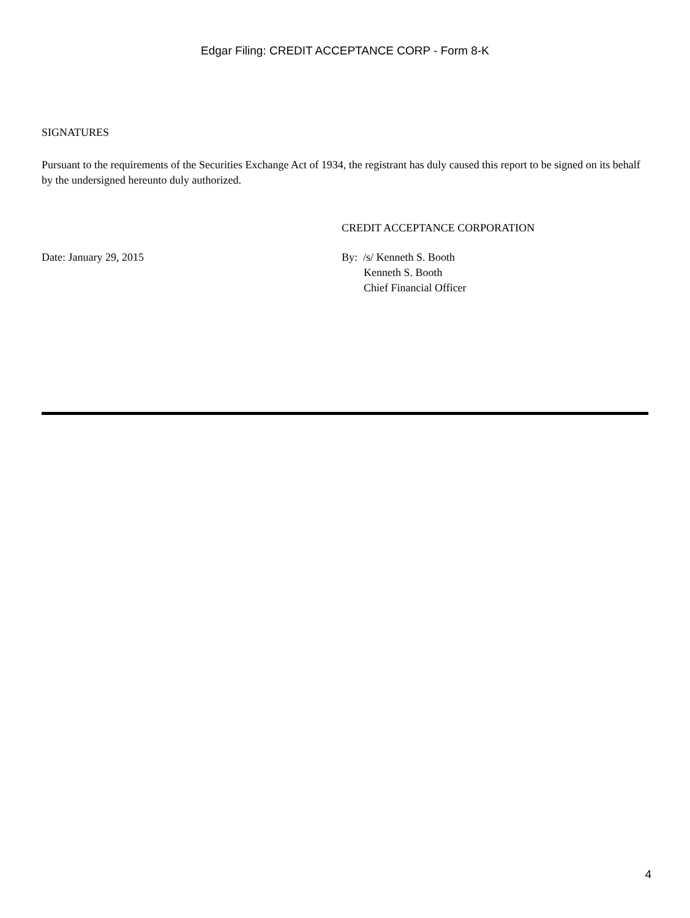Edgar Filing: CREDIT ACCEPTANCE CORP - Form 8-K
SIGNATURES
Pursuant to the requirements of the Securities Exchange Act of 1934, the registrant has duly caused this report to be signed on its behalf by the undersigned hereunto duly authorized.
CREDIT ACCEPTANCE CORPORATION
Date: January 29, 2015 By: /s/ Kenneth S. Booth
Kenneth S. Booth
Chief Financial Officer
4